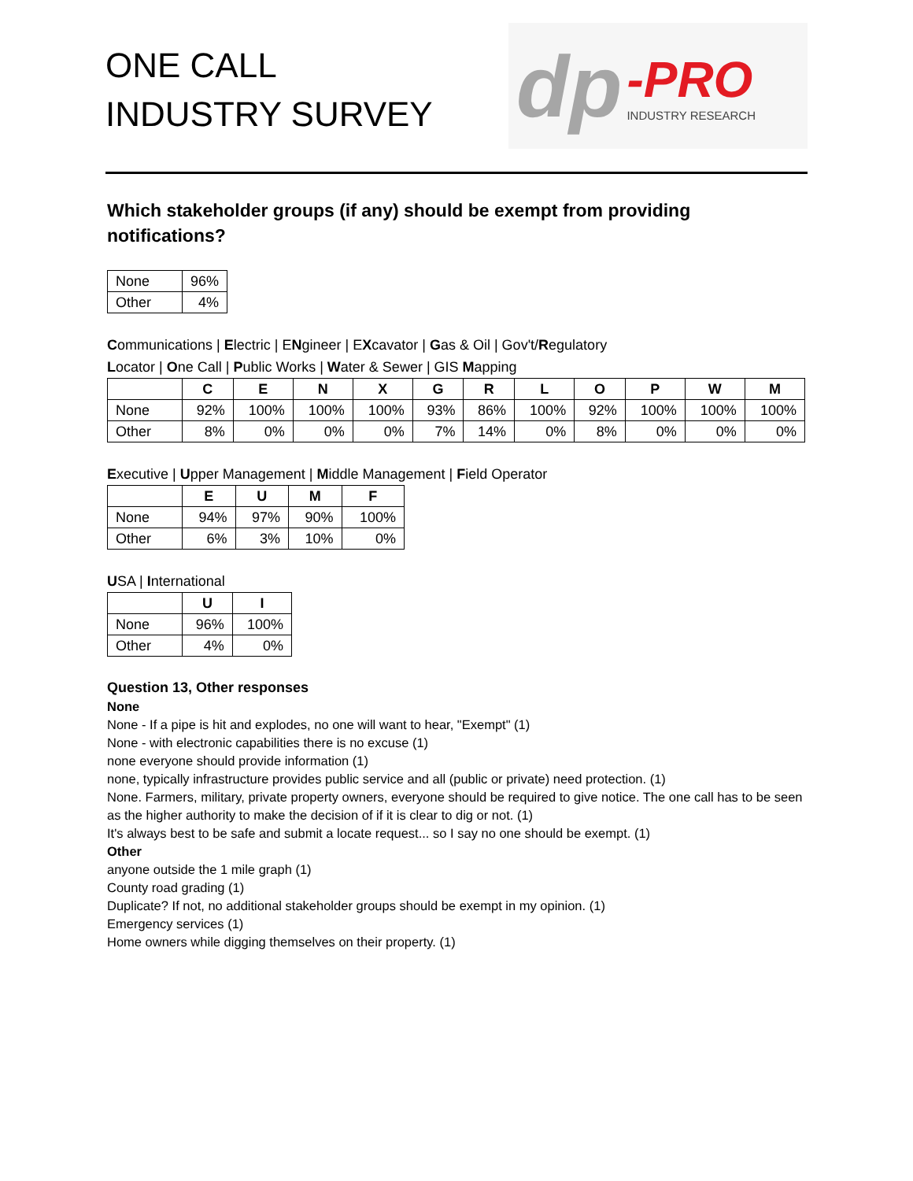ONE CALL
INDUSTRY SURVEY
dp -PRO
INDUSTRY RESEARCH
Which stakeholder groups (if any) should be exempt from providing notifications?
| None | 96% |
| Other | 4% |
Communications | Electric | ENgineer | EXcavator | Gas & Oil | Gov't/Regulatory
Locator | One Call | Public Works | Water & Sewer | GIS Mapping
| | C | E | N | X | G | R | L | O | P | W | M |
| --- | --- | --- | --- | --- | --- | --- | --- | --- | --- | --- | --- |
| None | 92% | 100% | 100% | 100% | 93% | 86% | 100% | 92% | 100% | 100% | 100% |
| Other | 8% | 0% | 0% | 0% | 7% | 14% | 0% | 8% | 0% | 0% | 0% |
Executive | Upper Management | Middle Management | Field Operator
| | E | U | M | F |
| --- | --- | --- | --- | --- |
| None | 94% | 97% | 90% | 100% |
| Other | 6% | 3% | 10% | 0% |
USA | International
| | U | I |
| --- | --- | --- |
| None | 96% | 100% |
| Other | 4% | 0% |
Question 13, Other responses
None
None - If a pipe is hit and explodes, no one will want to hear, "Exempt" (1)
None - with electronic capabilities there is no excuse (1)
none everyone should provide information (1)
none, typically infrastructure provides public service and all (public or private) need protection. (1)
None. Farmers, military, private property owners, everyone should be required to give notice. The one call has to be seen as the higher authority to make the decision of if it is clear to dig or not. (1)
It's always best to be safe and submit a locate request... so I say no one should be exempt. (1)
Other
anyone outside the 1 mile graph (1)
County road grading (1)
Duplicate? If not, no additional stakeholder groups should be exempt in my opinion. (1)
Emergency services (1)
Home owners while digging themselves on their property. (1)